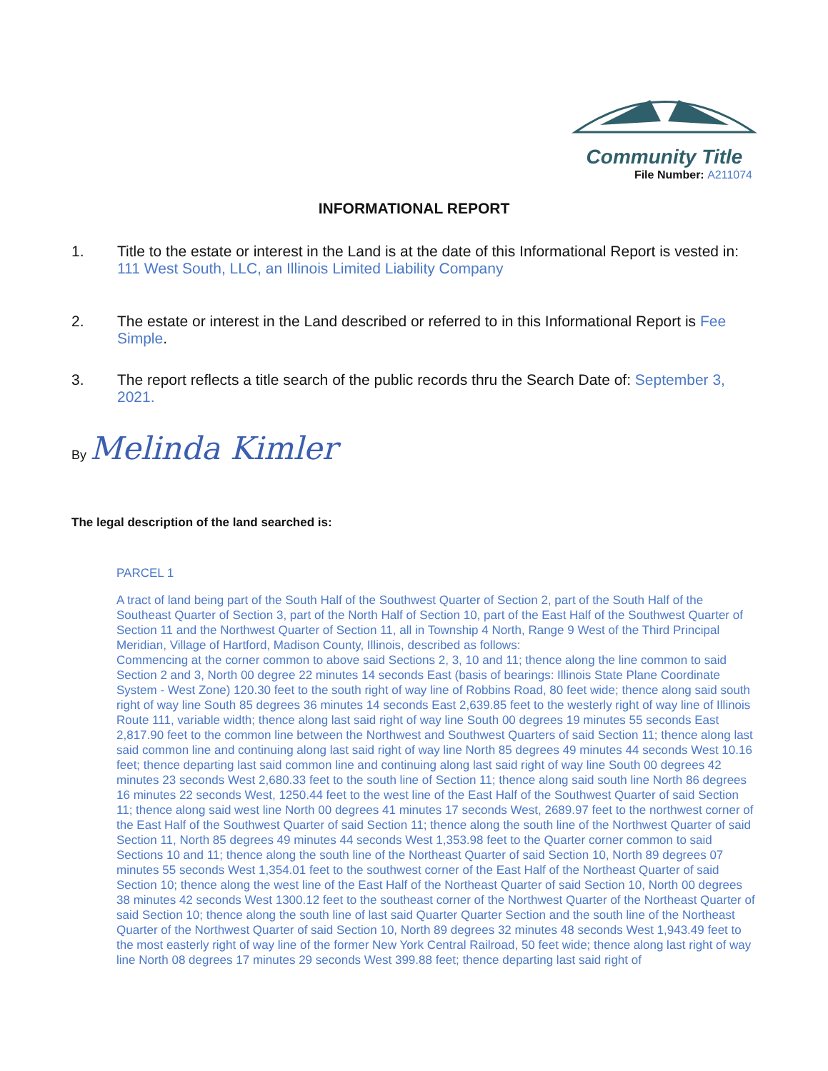Community Title
File Number: A211074
INFORMATIONAL REPORT
1. Title to the estate or interest in the Land is at the date of this Informational Report is vested in:
111 West South, LLC, an Illinois Limited Liability Company
2. The estate or interest in the Land described or referred to in this Informational Report is Fee Simple.
3. The report reflects a title search of the public records thru the Search Date of: September 3, 2021.
By Melinda Kimler
The legal description of the land searched is:
PARCEL 1
A tract of land being part of the South Half of the Southwest Quarter of Section 2, part of the South Half of the Southeast Quarter of Section 3, part of the North Half of Section 10, part of the East Half of the Southwest Quarter of Section 11 and the Northwest Quarter of Section 11, all in Township 4 North, Range 9 West of the Third Principal Meridian, Village of Hartford, Madison County, Illinois, described as follows:
Commencing at the corner common to above said Sections 2, 3, 10 and 11; thence along the line common to said Section 2 and 3, North 00 degree 22 minutes 14 seconds East (basis of bearings: Illinois State Plane Coordinate System - West Zone) 120.30 feet to the south right of way line of Robbins Road, 80 feet wide; thence along said south right of way line South 85 degrees 36 minutes 14 seconds East 2,639.85 feet to the westerly right of way line of Illinois Route 111, variable width; thence along last said right of way line South 00 degrees 19 minutes 55 seconds East 2,817.90 feet to the common line between the Northwest and Southwest Quarters of said Section 11; thence along last said common line and continuing along last said right of way line North 85 degrees 49 minutes 44 seconds West 10.16 feet; thence departing last said common line and continuing along last said right of way line South 00 degrees 42 minutes 23 seconds West 2,680.33 feet to the south line of Section 11; thence along said south line North 86 degrees 16 minutes 22 seconds West, 1250.44 feet to the west line of the East Half of the Southwest Quarter of said Section 11; thence along said west line North 00 degrees 41 minutes 17 seconds West, 2689.97 feet to the northwest corner of the East Half of the Southwest Quarter of said Section 11; thence along the south line of the Northwest Quarter of said Section 11, North 85 degrees 49 minutes 44 seconds West 1,353.98 feet to the Quarter corner common to said Sections 10 and 11; thence along the south line of the Northeast Quarter of said Section 10, North 89 degrees 07 minutes 55 seconds West 1,354.01 feet to the southwest corner of the East Half of the Northeast Quarter of said Section 10; thence along the west line of the East Half of the Northeast Quarter of said Section 10, North 00 degrees 38 minutes 42 seconds West 1300.12 feet to the southeast corner of the Northwest Quarter of the Northeast Quarter of said Section 10; thence along the south line of last said Quarter Quarter Section and the south line of the Northeast Quarter of the Northwest Quarter of said Section 10, North 89 degrees 32 minutes 48 seconds West 1,943.49 feet to the most easterly right of way line of the former New York Central Railroad, 50 feet wide; thence along last right of way line North 08 degrees 17 minutes 29 seconds West 399.88 feet; thence departing last said right of